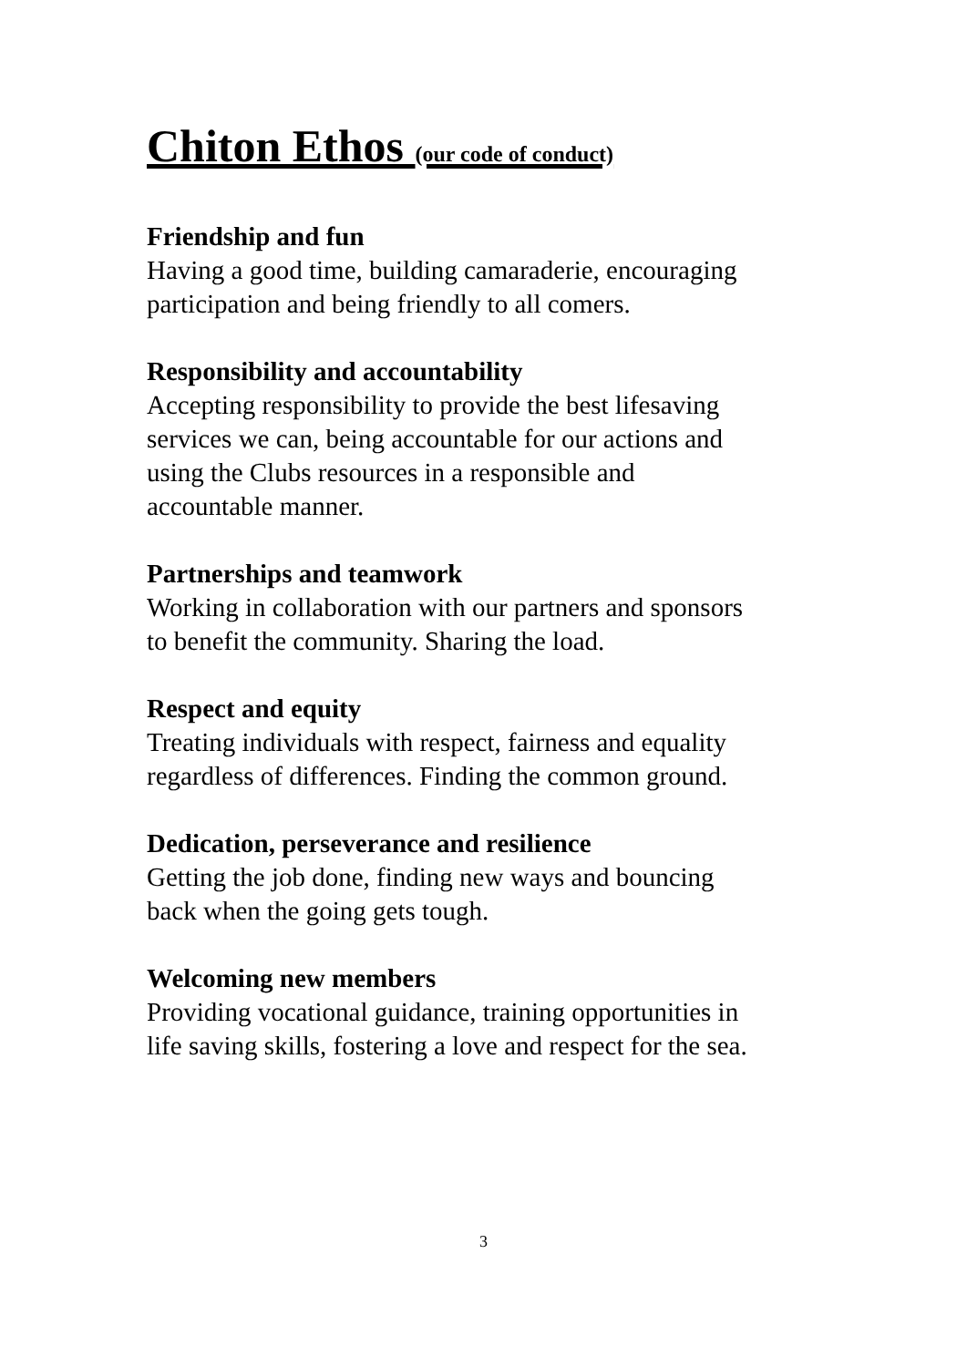Chiton Ethos (our code of conduct)
Friendship and fun
Having a good time, building camaraderie, encouraging
participation and being friendly to all comers.
Responsibility and accountability
Accepting responsibility to provide the best lifesaving
services we can, being accountable for our actions and
using the Clubs resources in a responsible and
accountable manner.
Partnerships and teamwork
Working in collaboration with our partners and sponsors
to benefit the community. Sharing the load.
Respect and equity
Treating individuals with respect, fairness and equality
regardless of differences. Finding the common ground.
Dedication, perseverance and resilience
Getting the job done, finding new ways and bouncing
back when the going gets tough.
Welcoming new members
Providing vocational guidance, training opportunities in
life saving skills, fostering a love and respect for the sea.
3